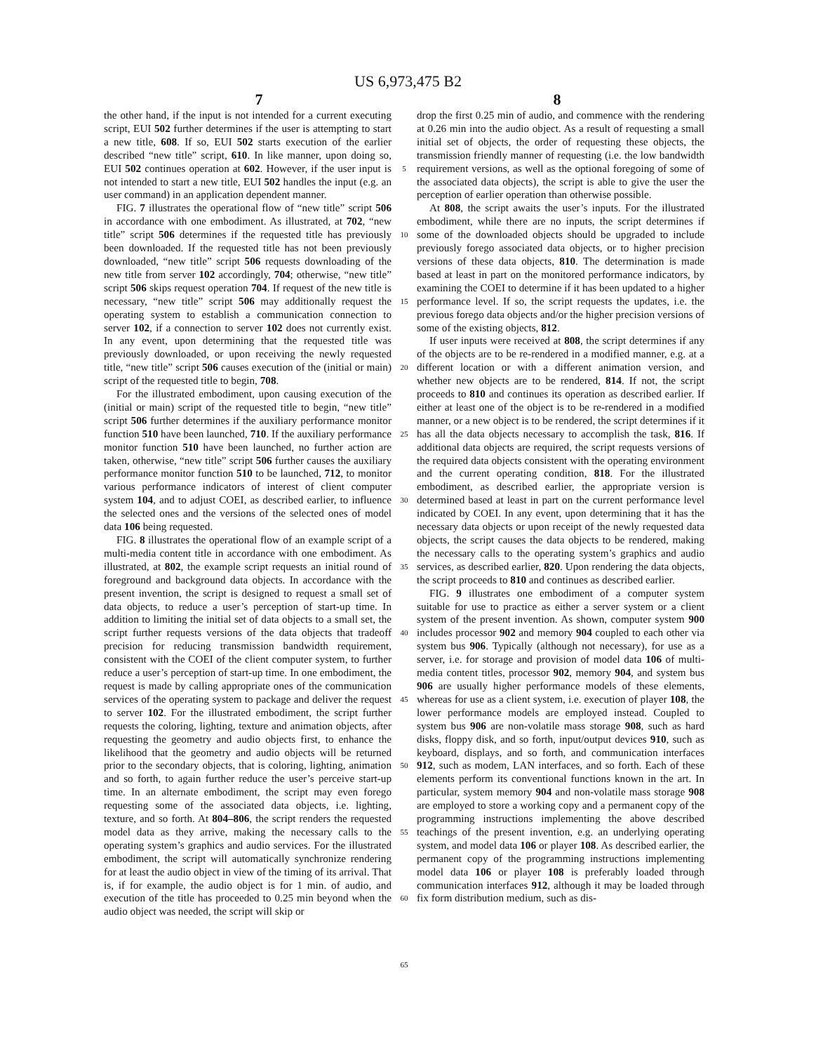US 6,973,475 B2
7 8
the other hand, if the input is not intended for a current executing script, EUI 502 further determines if the user is attempting to start a new title, 608. If so, EUI 502 starts execution of the earlier described “new title” script, 610. In like manner, upon doing so, EUI 502 continues operation at 602. However, if the user input is not intended to start a new title, EUI 502 handles the input (e.g. an user command) in an application dependent manner.
FIG. 7 illustrates the operational flow of “new title” script 506 in accordance with one embodiment. As illustrated, at 702, “new title” script 506 determines if the requested title has previously been downloaded. If the requested title has not been previously downloaded, “new title” script 506 requests downloading of the new title from server 102 accordingly, 704; otherwise, “new title” script 506 skips request operation 704. If request of the new title is necessary, “new title” script 506 may additionally request the operating system to establish a communication connection to server 102, if a connection to server 102 does not currently exist. In any event, upon determining that the requested title was previously downloaded, or upon receiving the newly requested title, “new title” script 506 causes execution of the (initial or main) script of the requested title to begin, 708.
For the illustrated embodiment, upon causing execution of the (initial or main) script of the requested title to begin, “new title” script 506 further determines if the auxiliary performance monitor function 510 have been launched, 710. If the auxiliary performance monitor function 510 have been launched, no further action are taken, otherwise, “new title” script 506 further causes the auxiliary performance monitor function 510 to be launched, 712, to monitor various performance indicators of interest of client computer system 104, and to adjust COEI, as described earlier, to influence the selected ones and the versions of the selected ones of model data 106 being requested.
FIG. 8 illustrates the operational flow of an example script of a multi-media content title in accordance with one embodiment. As illustrated, at 802, the example script requests an initial round of foreground and background data objects. In accordance with the present invention, the script is designed to request a small set of data objects, to reduce a user’s perception of start-up time. In addition to limiting the initial set of data objects to a small set, the script further requests versions of the data objects that tradeoff precision for reducing transmission bandwidth requirement, consistent with the COEI of the client computer system, to further reduce a user’s perception of start-up time. In one embodiment, the request is made by calling appropriate ones of the communication services of the operating system to package and deliver the request to server 102. For the illustrated embodiment, the script further requests the coloring, lighting, texture and animation objects, after requesting the geometry and audio objects first, to enhance the likelihood that the geometry and audio objects will be returned prior to the secondary objects, that is coloring, lighting, animation and so forth, to again further reduce the user’s perceive start-up time. In an alternate embodiment, the script may even forego requesting some of the associated data objects, i.e. lighting, texture, and so forth. At 804–806, the script renders the requested model data as they arrive, making the necessary calls to the operating system’s graphics and audio services. For the illustrated embodiment, the script will automatically synchronize rendering for at least the audio object in view of the timing of its arrival. That is, if for example, the audio object is for 1 min. of audio, and execution of the title has proceeded to 0.25 min beyond when the audio object was needed, the script will skip or
5
10
15
20
25
30
35
40
45
50
55
60
65
drop the first 0.25 min of audio, and commence with the rendering at 0.26 min into the audio object. As a result of requesting a small initial set of objects, the order of requesting these objects, the transmission friendly manner of requesting (i.e. the low bandwidth requirement versions, as well as the optional foregoing of some of the associated data objects), the script is able to give the user the perception of earlier operation than otherwise possible.
At 808, the script awaits the user’s inputs. For the illustrated embodiment, while there are no inputs, the script determines if some of the downloaded objects should be upgraded to include previously forego associated data objects, or to higher precision versions of these data objects, 810. The determination is made based at least in part on the monitored performance indicators, by examining the COEI to determine if it has been updated to a higher performance level. If so, the script requests the updates, i.e. the previous forego data objects and/or the higher precision versions of some of the existing objects, 812.
If user inputs were received at 808, the script determines if any of the objects are to be re-rendered in a modified manner, e.g. at a different location or with a different animation version, and whether new objects are to be rendered, 814. If not, the script proceeds to 810 and continues its operation as described earlier. If either at least one of the object is to be re-rendered in a modified manner, or a new object is to be rendered, the script determines if it has all the data objects necessary to accomplish the task, 816. If additional data objects are required, the script requests versions of the required data objects consistent with the operating environment and the current operating condition, 818. For the illustrated embodiment, as described earlier, the appropriate version is determined based at least in part on the current performance level indicated by COEI. In any event, upon determining that it has the necessary data objects or upon receipt of the newly requested data objects, the script causes the data objects to be rendered, making the necessary calls to the operating system’s graphics and audio services, as described earlier, 820. Upon rendering the data objects, the script proceeds to 810 and continues as described earlier.
FIG. 9 illustrates one embodiment of a computer system suitable for use to practice as either a server system or a client system of the present invention. As shown, computer system 900 includes processor 902 and memory 904 coupled to each other via system bus 906. Typically (although not necessary), for use as a server, i.e. for storage and provision of model data 106 of multi-media content titles, processor 902, memory 904, and system bus 906 are usually higher performance models of these elements, whereas for use as a client system, i.e. execution of player 108, the lower performance models are employed instead. Coupled to system bus 906 are non-volatile mass storage 908, such as hard disks, floppy disk, and so forth, input/output devices 910, such as keyboard, displays, and so forth, and communication interfaces 912, such as modem, LAN interfaces, and so forth. Each of these elements perform its conventional functions known in the art. In particular, system memory 904 and non-volatile mass storage 908 are employed to store a working copy and a permanent copy of the programming instructions implementing the above described teachings of the present invention, e.g. an underlying operating system, and model data 106 or player 108. As described earlier, the permanent copy of the programming instructions implementing model data 106 or player 108 is preferably loaded through communication interfaces 912, although it may be loaded through fix form distribution medium, such as dis-